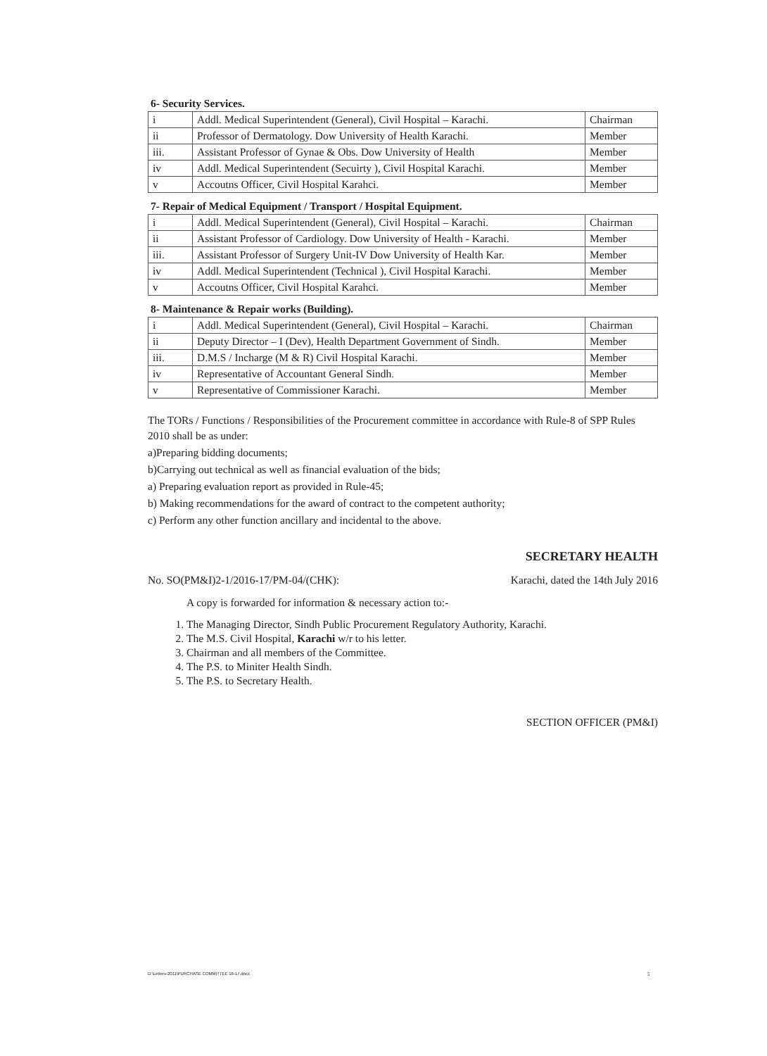6- Security Services.
| i | Addl. Medical Superintendent (General), Civil Hospital – Karachi. | Chairman |
| ii | Professor of Dermatology. Dow University of Health Karachi. | Member |
| iii. | Assistant Professor of Gynae & Obs. Dow University of Health | Member |
| iv | Addl. Medical Superintendent (Secuirty ), Civil Hospital Karachi. | Member |
| v | Accoutns Officer, Civil Hospital Karahci. | Member |
7- Repair of Medical Equipment / Transport / Hospital Equipment.
| i | Addl. Medical Superintendent (General), Civil Hospital – Karachi. | Chairman |
| ii | Assistant Professor of Cardiology. Dow University of Health - Karachi. | Member |
| iii. | Assistant Professor of Surgery Unit-IV Dow University of Health Kar. | Member |
| iv | Addl. Medical Superintendent (Technical ), Civil Hospital Karachi. | Member |
| v | Accoutns Officer, Civil Hospital Karahci. | Member |
8- Maintenance & Repair works (Building).
| i | Addl. Medical Superintendent (General), Civil Hospital – Karachi. | Chairman |
| ii | Deputy Director – I (Dev), Health Department Government of Sindh. | Member |
| iii. | D.M.S / Incharge (M & R) Civil Hospital Karachi. | Member |
| iv | Representative of Accountant General Sindh. | Member |
| v | Representative of Commissioner Karachi. | Member |
The TORs / Functions / Responsibilities of the Procurement committee in accordance with Rule-8 of SPP Rules 2010 shall be as under:
a)Preparing bidding documents;
b)Carrying out technical as well as financial evaluation of the bids;
a) Preparing evaluation report as provided in Rule-45;
b) Making recommendations for the award of contract to the competent authority;
c) Perform any other function ancillary and incidental to the above.
SECRETARY HEALTH
No. SO(PM&I)2-1/2016-17/PM-04/(CHK): Karachi, dated the 14th July 2016
A copy is forwarded for information & necessary action to:-
1. The Managing Director, Sindh Public Procurement Regulatory Authority, Karachi.
2. The M.S. Civil Hospital, Karachi w/r to his letter.
3. Chairman and all members of the Committee.
4. The P.S. to Miniter Health Sindh.
5. The P.S. to Secretary Health.
SECTION OFFICER (PM&I)
D:\Letters-2011\PURCHASE COMMITTEE 16-17.docx
5